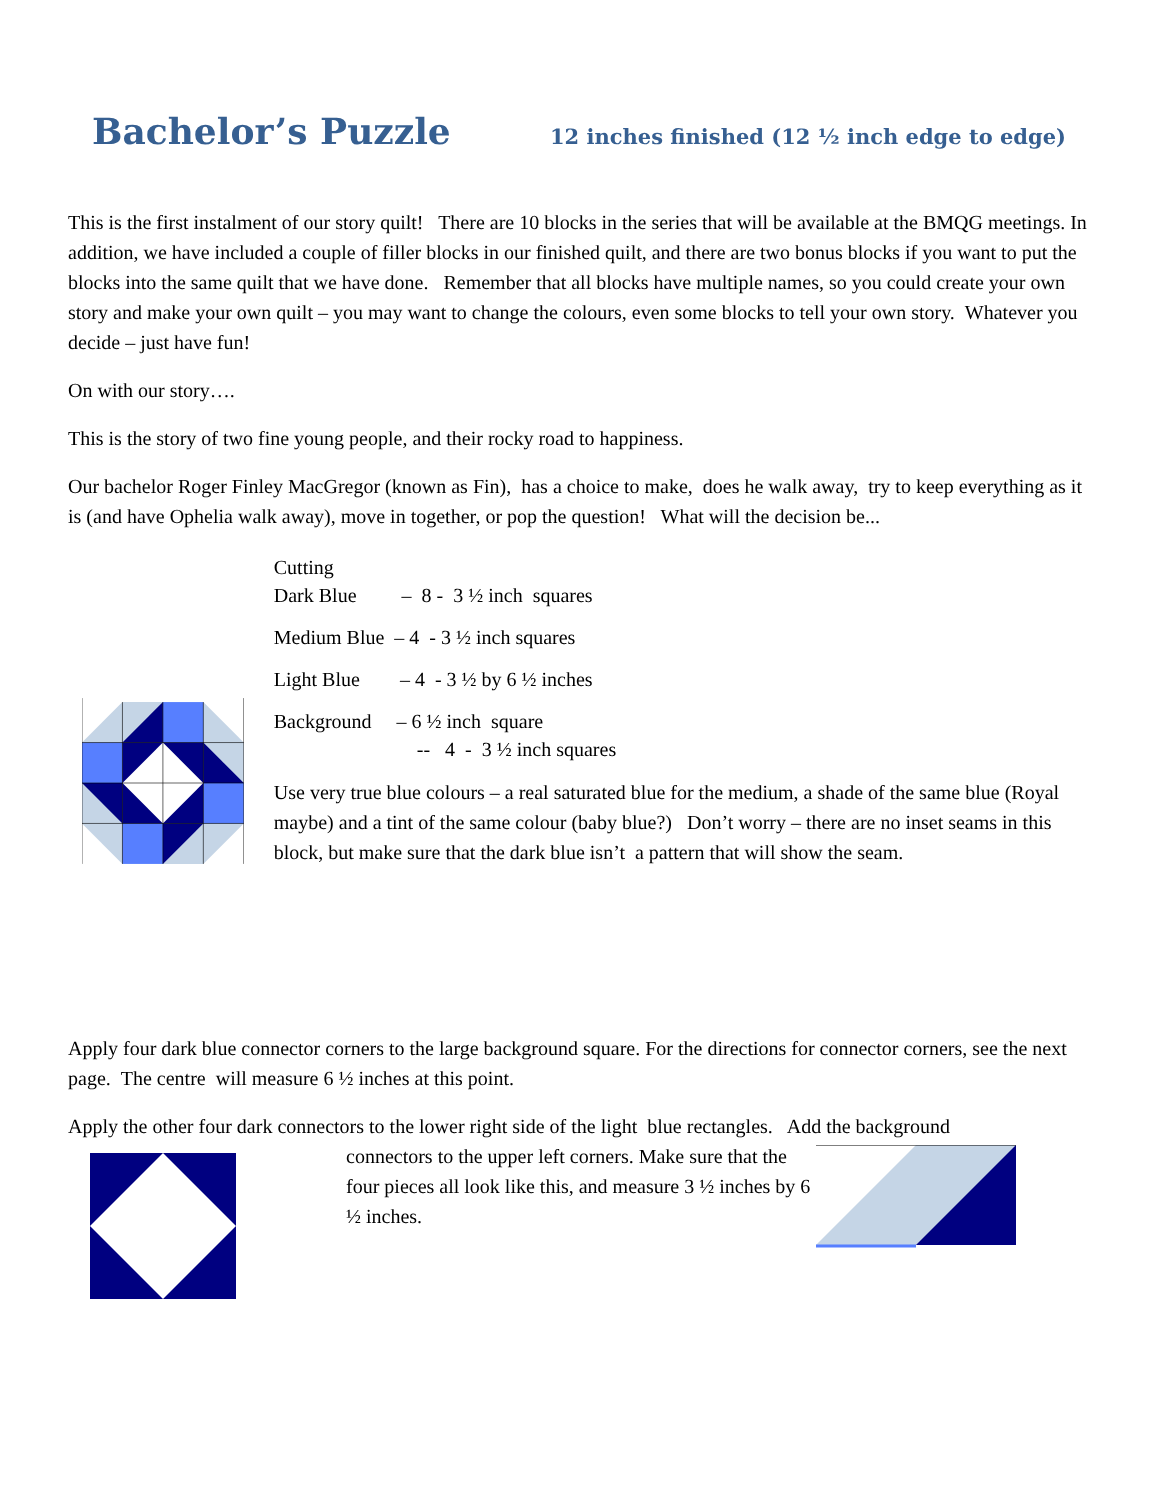Bachelor’s Puzzle
12 inches finished (12 ½ inch edge to edge)
This is the first instalment of our story quilt! There are 10 blocks in the series that will be available at the BMQG meetings. In addition, we have included a couple of filler blocks in our finished quilt, and there are two bonus blocks if you want to put the blocks into the same quilt that we have done. Remember that all blocks have multiple names, so you could create your own story and make your own quilt – you may want to change the colours, even some blocks to tell your own story. Whatever you decide – just have fun!
On with our story….
This is the story of two fine young people, and their rocky road to happiness.
Our bachelor Roger Finley MacGregor (known as Fin), has a choice to make, does he walk away, try to keep everything as it is (and have Ophelia walk away), move in together, or pop the question! What will the decision be...
Cutting
Dark Blue – 8 - 3 ½ inch squares
Medium Blue – 4 - 3 ½ inch squares
Light Blue – 4 - 3 ½ by 6 ½ inches
Background – 6 ½ inch square
-- 4 - 3 ½ inch squares
Use very true blue colours – a real saturated blue for the medium, a shade of the same blue (Royal maybe) and a tint of the same colour (baby blue?) Don’t worry – there are no inset seams in this block, but make sure that the dark blue isn’t a pattern that will show the seam.
Apply four dark blue connector corners to the large background square. For the directions for connector corners, see the next page. The centre will measure 6 ½ inches at this point.
Apply the other four dark connectors to the lower right side of the light blue rectangles. Add the background
connectors to the upper left corners. Make sure that the four pieces all look like this, and measure 3 ½ inches by 6 ½ inches.